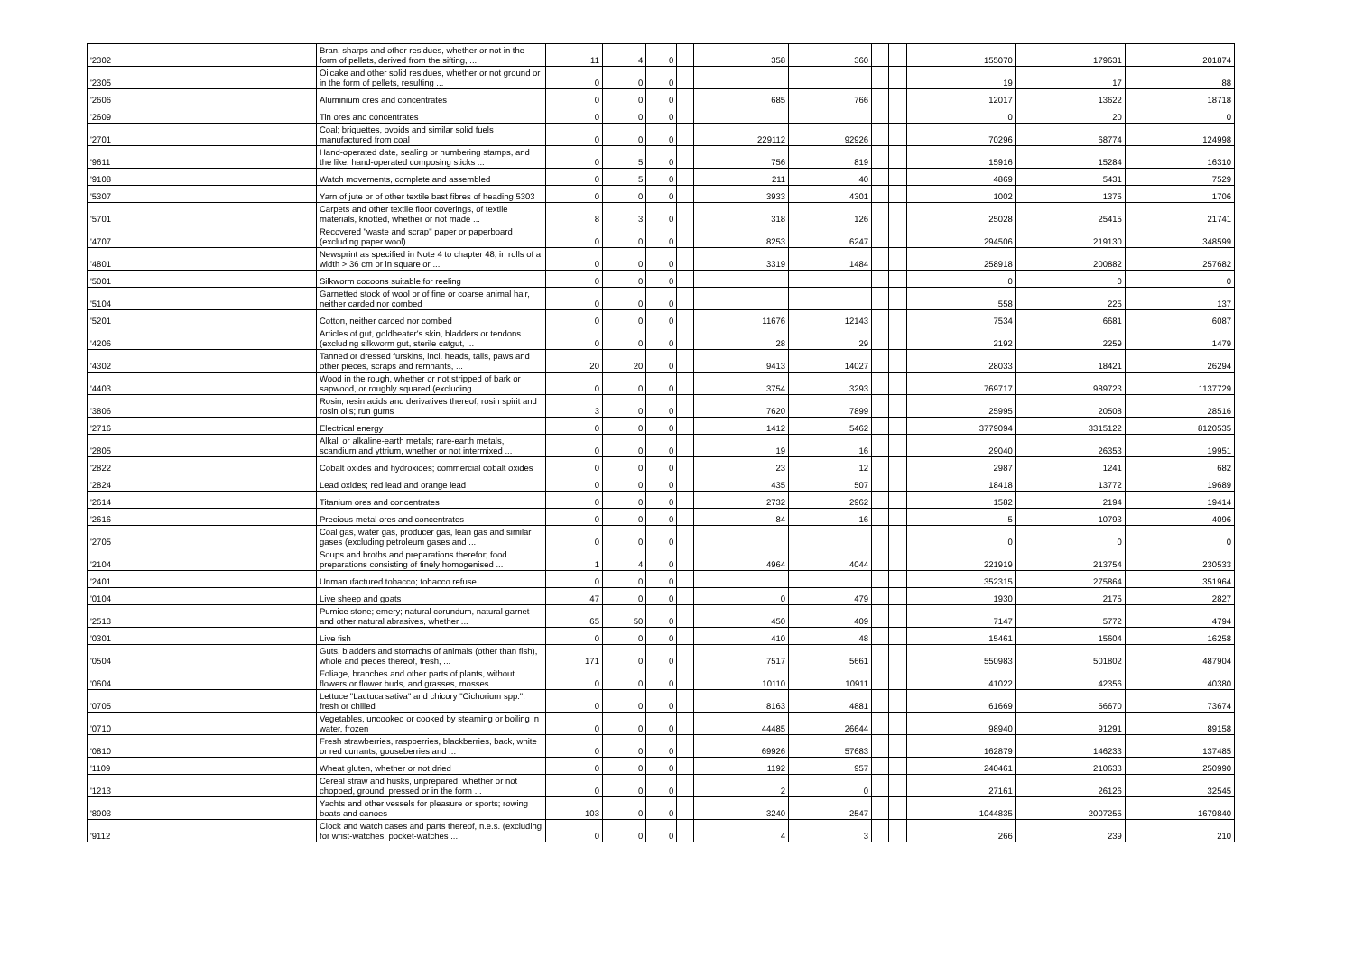| '2302 | Bran, sharps and other residues, whether or not in the form of pellets, derived from the sifting, ... | 11 | 4 | 0 | | 358 | 360 | | | 155070 | 179631 | 201874 |
| '2305 | Oilcake and other solid residues, whether or not ground or in the form of pellets, resulting ... | 0 | 0 | 0 | | | | | | 19 | 17 | 88 |
| '2606 | Aluminium ores and concentrates | 0 | 0 | 0 | | 685 | 766 | | | 12017 | 13622 | 18718 |
| '2609 | Tin ores and concentrates | 0 | 0 | 0 | | | | | | 0 | 20 | 0 |
| '2701 | Coal; briquettes, ovoids and similar solid fuels manufactured from coal | 0 | 0 | 0 | | 229112 | 92926 | | | 70296 | 68774 | 124998 |
| '9611 | Hand-operated date, sealing or numbering stamps, and the like; hand-operated composing sticks ... | 0 | 5 | 0 | | 756 | 819 | | | 15916 | 15284 | 16310 |
| '9108 | Watch movements, complete and assembled | 0 | 5 | 0 | | 211 | 40 | | | 4869 | 5431 | 7529 |
| '5307 | Yarn of jute or of other textile bast fibres of heading 5303 | 0 | 0 | 0 | | 3933 | 4301 | | | 1002 | 1375 | 1706 |
| '5701 | Carpets and other textile floor coverings, of textile materials, knotted, whether or not made ... | 8 | 3 | 0 | | 318 | 126 | | | 25028 | 25415 | 21741 |
| '4707 | Recovered "waste and scrap" paper or paperboard (excluding paper wool) | 0 | 0 | 0 | | 8253 | 6247 | | | 294506 | 219130 | 348599 |
| '4801 | Newsprint as specified in Note 4 to chapter 48, in rolls of a width > 36 cm or in square or ... | 0 | 0 | 0 | | 3319 | 1484 | | | 258918 | 200882 | 257682 |
| '5001 | Silkworm cocoons suitable for reeling | 0 | 0 | 0 | | | | | | 0 | 0 | 0 |
| '5104 | Garnetted stock of wool or of fine or coarse animal hair, neither carded nor combed | 0 | 0 | 0 | | | | | | 558 | 225 | 137 |
| '5201 | Cotton, neither carded nor combed | 0 | 0 | 0 | | 11676 | 12143 | | | 7534 | 6681 | 6087 |
| '4206 | Articles of gut, goldbeater's skin, bladders or tendons (excluding silkworm gut, sterile catgut, ... | 0 | 0 | 0 | | 28 | 29 | | | 2192 | 2259 | 1479 |
| '4302 | Tanned or dressed furskins, incl. heads, tails, paws and other pieces, scraps and remnants, ... | 20 | 20 | 0 | | 9413 | 14027 | | | 28033 | 18421 | 26294 |
| '4403 | Wood in the rough, whether or not stripped of bark or sapwood, or roughly squared (excluding ... | 0 | 0 | 0 | | 3754 | 3293 | | | 769717 | 989723 | 1137729 |
| '3806 | Rosin, resin acids and derivatives thereof; rosin spirit and rosin oils; run gums | 3 | 0 | 0 | | 7620 | 7899 | | | 25995 | 20508 | 28516 |
| '2716 | Electrical energy | 0 | 0 | 0 | | 1412 | 5462 | | | 3779094 | 3315122 | 8120535 |
| '2805 | Alkali or alkaline-earth metals; rare-earth metals, scandium and yttrium, whether or not intermixed ... | 0 | 0 | 0 | | 19 | 16 | | | 29040 | 26353 | 19951 |
| '2822 | Cobalt oxides and hydroxides; commercial cobalt oxides | 0 | 0 | 0 | | 23 | 12 | | | 2987 | 1241 | 682 |
| '2824 | Lead oxides; red lead and orange lead | 0 | 0 | 0 | | 435 | 507 | | | 18418 | 13772 | 19689 |
| '2614 | Titanium ores and concentrates | 0 | 0 | 0 | | 2732 | 2962 | | | 1582 | 2194 | 19414 |
| '2616 | Precious-metal ores and concentrates | 0 | 0 | 0 | | 84 | 16 | | | 5 | 10793 | 4096 |
| '2705 | Coal gas, water gas, producer gas, lean gas and similar gases (excluding petroleum gases and ... | 0 | 0 | 0 | | | | | | 0 | 0 | 0 |
| '2104 | Soups and broths and preparations therefor; food preparations consisting of finely homogenised ... | 1 | 4 | 0 | | 4964 | 4044 | | | 221919 | 213754 | 230533 |
| '2401 | Unmanufactured tobacco; tobacco refuse | 0 | 0 | 0 | | | | | | 352315 | 275864 | 351964 |
| '0104 | Live sheep and goats | 47 | 0 | 0 | | 0 | 479 | | | 1930 | 2175 | 2827 |
| '2513 | Pumice stone; emery; natural corundum, natural garnet and other natural abrasives, whether ... | 65 | 50 | 0 | | 450 | 409 | | | 7147 | 5772 | 4794 |
| '0301 | Live fish | 0 | 0 | 0 | | 410 | 48 | | | 15461 | 15604 | 16258 |
| '0504 | Guts, bladders and stomachs of animals (other than fish), whole and pieces thereof, fresh, ... | 171 | 0 | 0 | | 7517 | 5661 | | | 550983 | 501802 | 487904 |
| '0604 | Foliage, branches and other parts of plants, without flowers or flower buds, and grasses, mosses ... | 0 | 0 | 0 | | 10110 | 10911 | | | 41022 | 42356 | 40380 |
| '0705 | Lettuce "Lactuca sativa" and chicory "Cichorium spp.", fresh or chilled | 0 | 0 | 0 | | 8163 | 4881 | | | 61669 | 56670 | 73674 |
| '0710 | Vegetables, uncooked or cooked by steaming or boiling in water, frozen | 0 | 0 | 0 | | 44485 | 26644 | | | 98940 | 91291 | 89158 |
| '0810 | Fresh strawberries, raspberries, blackberries, back, white or red currants, gooseberries and ... | 0 | 0 | 0 | | 69926 | 57683 | | | 162879 | 146233 | 137485 |
| '1109 | Wheat gluten, whether or not dried | 0 | 0 | 0 | | 1192 | 957 | | | 240461 | 210633 | 250990 |
| '1213 | Cereal straw and husks, unprepared, whether or not chopped, ground, pressed or in the form ... | 0 | 0 | 0 | | 2 | 0 | | | 27161 | 26126 | 32545 |
| '8903 | Yachts and other vessels for pleasure or sports; rowing boats and canoes | 103 | 0 | 0 | | 3240 | 2547 | | | 1044835 | 2007255 | 1679840 |
| '9112 | Clock and watch cases and parts thereof, n.e.s. (excluding for wrist-watches, pocket-watches ... | 0 | 0 | 0 | | 4 | 3 | | | 266 | 239 | 210 |